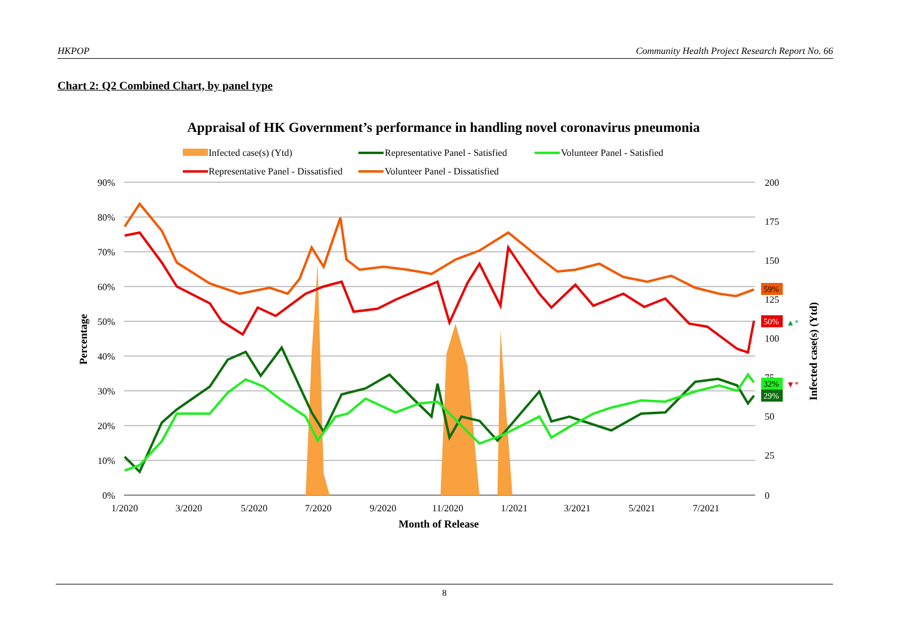HKPOP Community Health Project Research Report No. 66
Chart 2: Q2 Combined Chart, by panel type
Appraisal of HK Government’s performance in handling novel coronavirus pneumonia
Infected case(s) (Ytd)
Representative Panel - Satisfied
Volunteer Panel - Satisfied
Representative Panel - Dissatisfied
Volunteer Panel - Dissatisfied
90%
80%
70%
60%
50%
40%
30%
20%
10%
0%
200
175
150
125
100
75
50
25
0
1/2020
3/2020
5/2020
7/2020
9/2020
11/2020
1/2021
3/2021
5/2021
7/2021
Month of Release
Percentage
Infected case(s) (Ytd)
59%
50%
▲*
32%
▼*
29%
8